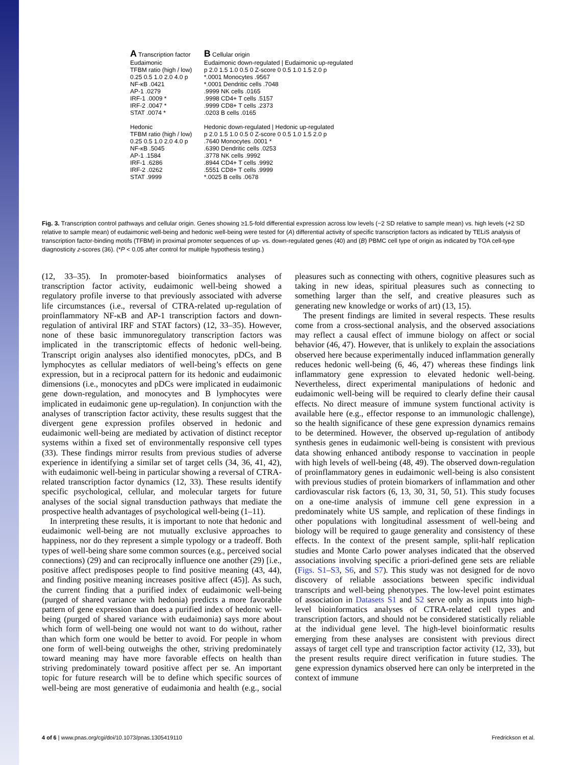A Transcription factor
Eudaimonic
TFBM ratio (high / low)
0.25 0.5 1.0 2.0 4.0 p
NF-κB .0421
AP-1 .0279
IRF-1 .0009 *
IRF-2 .0047 *
STAT .0074 *
Hedonic
TFBM ratio (high / low)
0.25 0.5 1.0 2.0 4.0 p
NF-κB .5045
AP-1 .1584
IRF-1 .6286
IRF-2 .0262
STAT .9999
B Cellular origin
Eudaimonic down-regulated | Eudaimonic up-regulated
p 2.0 1.5 1.0 0.5 0 Z-score 0 0.5 1.0 1.5 2.0 p
*.0001 Monocytes .9567
*.0001 Dendritic cells .7048
.9999 NK cells .0165
.9998 CD4+ T cells .5157
.9999 CD8+ T cells .2373
.0203 B cells .0165
Hedonic down-regulated | Hedonic up-regulated
p 2.0 1.5 1.0 0.5 0 Z-score 0 0.5 1.0 1.5 2.0 p
.7640 Monocytes .0001 *
.6390 Dendritic cells .0253
.3778 NK cells .9992
.8944 CD4+ T cells .9992
.5551 CD8+ T cells .9999
*.0025 B cells .0678
Fig. 3. Transcription control pathways and cellular origin. Genes showing ≥1.5-fold differential expression across low levels (−2 SD relative to sample mean) vs. high levels (+2 SD relative to sample mean) of eudaimonic well-being and hedonic well-being were tested for (A) differential activity of specific transcription factors as indicated by TELiS analysis of transcription factor-binding motifs (TFBM) in proximal promoter sequences of up- vs. down-regulated genes (40) and (B) PBMC cell type of origin as indicated by TOA cell-type diagnosticity z-scores (36). (*P < 0.05 after control for multiple hypothesis testing.)
(12, 33–35). In promoter-based bioinformatics analyses of transcription factor activity, eudaimonic well-being showed a regulatory profile inverse to that previously associated with adverse life circumstances (i.e., reversal of CTRA-related up-regulation of proinflammatory NF-κB and AP-1 transcription factors and down-regulation of antiviral IRF and STAT factors) (12, 33–35). However, none of these basic immunoregulatory transcription factors was implicated in the transcriptomic effects of hedonic well-being. Transcript origin analyses also identified monocytes, pDCs, and B lymphocytes as cellular mediators of well-being’s effects on gene expression, but in a reciprocal pattern for its hedonic and eudaimonic dimensions (i.e., monocytes and pDCs were implicated in eudaimonic gene down-regulation, and monocytes and B lymphocytes were implicated in eudaimonic gene up-regulation). In conjunction with the analyses of transcription factor activity, these results suggest that the divergent gene expression profiles observed in hedonic and eudaimonic well-being are mediated by activation of distinct receptor systems within a fixed set of environmentally responsive cell types (33). These findings mirror results from previous studies of adverse experience in identifying a similar set of target cells (34, 36, 41, 42), with eudaimonic well-being in particular showing a reversal of CTRA-related transcription factor dynamics (12, 33). These results identify specific psychological, cellular, and molecular targets for future analyses of the social signal transduction pathways that mediate the prospective health advantages of psychological well-being (1–11).
In interpreting these results, it is important to note that hedonic and eudaimonic well-being are not mutually exclusive approaches to happiness, nor do they represent a simple typology or a tradeoff. Both types of well-being share some common sources (e.g., perceived social connections) (29) and can reciprocally influence one another (29) [i.e., positive affect predisposes people to find positive meaning (43, 44), and finding positive meaning increases positive affect (45)]. As such, the current finding that a purified index of eudaimonic well-being (purged of shared variance with hedonia) predicts a more favorable pattern of gene expression than does a purified index of hedonic well-being (purged of shared variance with eudaimonia) says more about which form of well-being one would not want to do without, rather than which form one would be better to avoid. For people in whom one form of well-being outweighs the other, striving predominately toward meaning may have more favorable effects on health than striving predominately toward positive affect per se. An important topic for future research will be to define which specific sources of well-being are most generative of eudaimonia and health (e.g., social pleasures such as connecting with others, cognitive pleasures such as taking in new ideas, spiritual pleasures such as connecting to something larger than the self, and creative pleasures such as generating new knowledge or works of art) (13, 15).
The present findings are limited in several respects. These results come from a cross-sectional analysis, and the observed associations may reflect a causal effect of immune biology on affect or social behavior (46, 47). However, that is unlikely to explain the associations observed here because experimentally induced inflammation generally reduces hedonic well-being (6, 46, 47) whereas these findings link inflammatory gene expression to elevated hedonic well-being. Nevertheless, direct experimental manipulations of hedonic and eudaimonic well-being will be required to clearly define their causal effects. No direct measure of immune system functional activity is available here (e.g., effector response to an immunologic challenge), so the health significance of these gene expression dynamics remains to be determined. However, the observed up-regulation of antibody synthesis genes in eudaimonic well-being is consistent with previous data showing enhanced antibody response to vaccination in people with high levels of well-being (48, 49). The observed down-regulation of proinflammatory genes in eudaimonic well-being is also consistent with previous studies of protein biomarkers of inflammation and other cardiovascular risk factors (6, 13, 30, 31, 50, 51). This study focuses on a one-time analysis of immune cell gene expression in a predominately white US sample, and replication of these findings in other populations with longitudinal assessment of well-being and biology will be required to gauge generality and consistency of these effects. In the context of the present sample, split-half replication studies and Monte Carlo power analyses indicated that the observed associations involving specific a priori-defined gene sets are reliable (Figs. S1–S3, S6, and S7). This study was not designed for de novo discovery of reliable associations between specific individual transcripts and well-being phenotypes. The low-level point estimates of association in Datasets S1 and S2 serve only as inputs into high-level bioinformatics analyses of CTRA-related cell types and transcription factors, and should not be considered statistically reliable at the individual gene level. The high-level bioinformatic results emerging from these analyses are consistent with previous direct assays of target cell type and transcription factor activity (12, 33), but the present results require direct verification in future studies. The gene expression dynamics observed here can only be interpreted in the context of immune
4 of 6 | www.pnas.org/cgi/doi/10.1073/pnas.1305419110 Fredrickson et al.